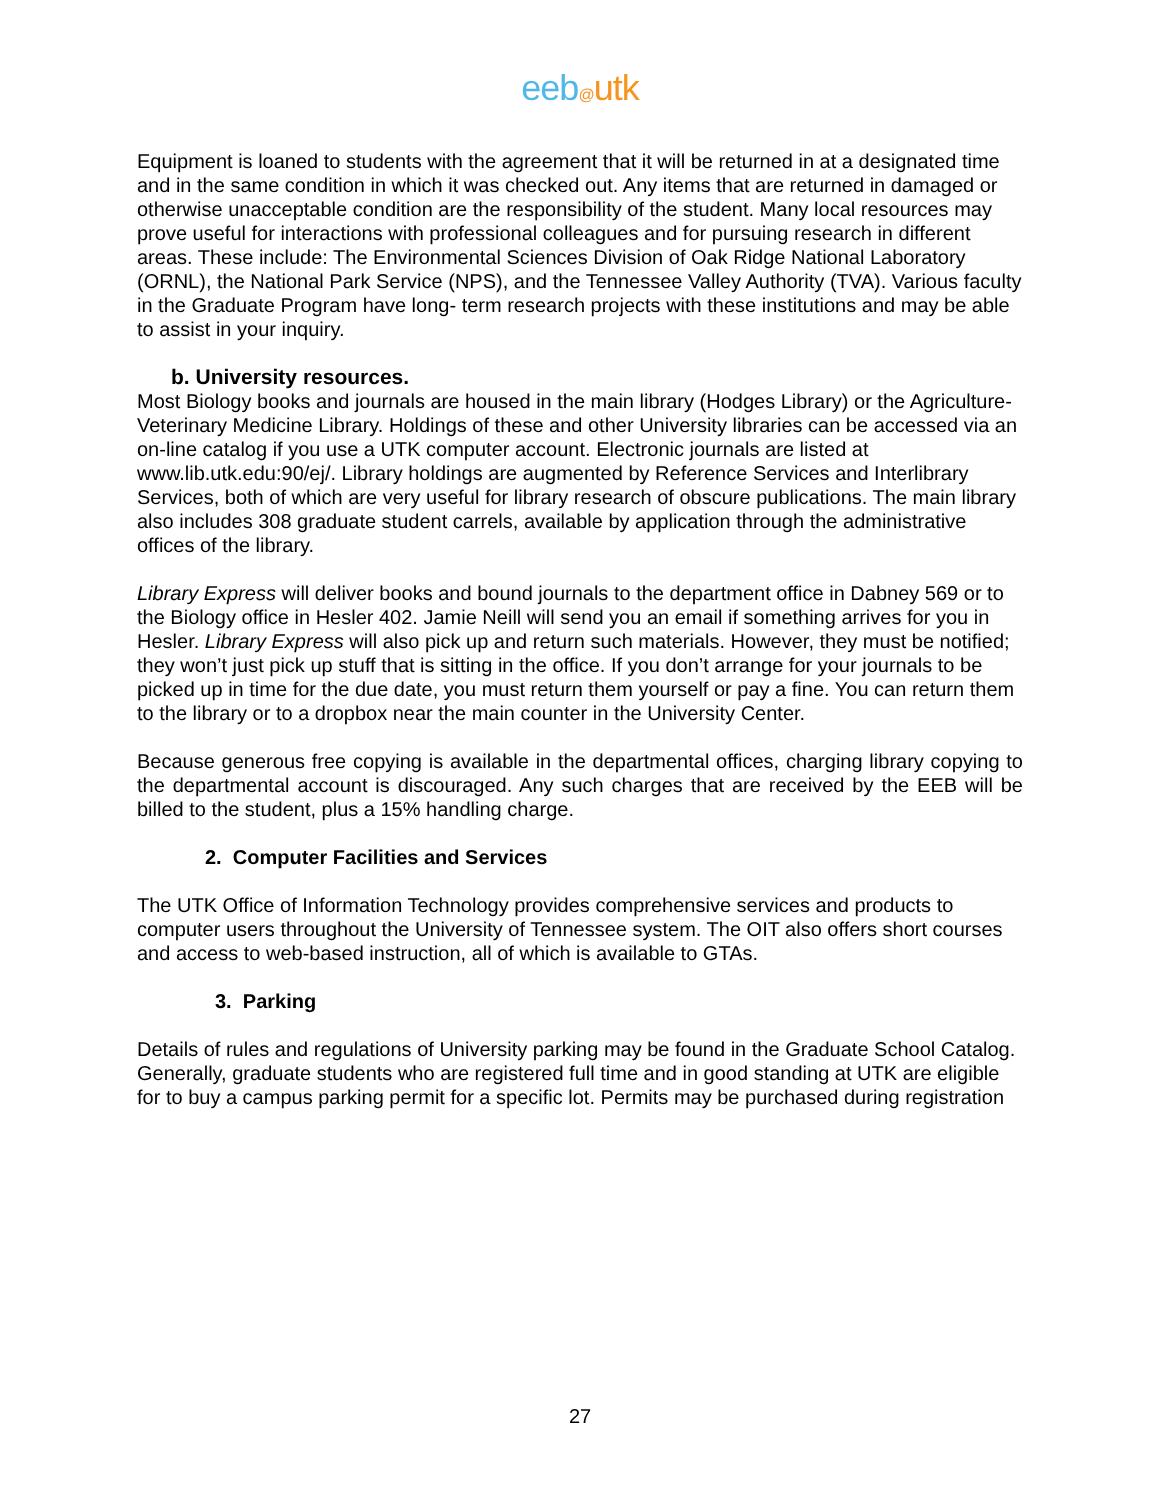eeb@utk
Equipment is loaned to students with the agreement that it will be returned in at a designated time and in the same condition in which it was checked out. Any items that are returned in damaged or otherwise unacceptable condition are the responsibility of the student. Many local resources may prove useful for interactions with professional colleagues and for pursuing research in different areas. These include: The Environmental Sciences Division of Oak Ridge National Laboratory (ORNL), the National Park Service (NPS), and the Tennessee Valley Authority (TVA). Various faculty in the Graduate Program have long- term research projects with these institutions and may be able to assist in your inquiry.
b. University resources.
Most Biology books and journals are housed in the main library (Hodges Library) or the Agriculture-Veterinary Medicine Library. Holdings of these and other University libraries can be accessed via an on-line catalog if you use a UTK computer account. Electronic journals are listed at www.lib.utk.edu:90/ej/. Library holdings are augmented by Reference Services and Interlibrary Services, both of which are very useful for library research of obscure publications. The main library also includes 308 graduate student carrels, available by application through the administrative offices of the library.
Library Express will deliver books and bound journals to the department office in Dabney 569 or to the Biology office in Hesler 402. Jamie Neill will send you an email if something arrives for you in Hesler. Library Express will also pick up and return such materials. However, they must be notified; they won’t just pick up stuff that is sitting in the office. If you don’t arrange for your journals to be picked up in time for the due date, you must return them yourself or pay a fine. You can return them to the library or to a dropbox near the main counter in the University Center.
Because generous free copying is available in the departmental offices, charging library copying to the departmental account is discouraged. Any such charges that are received by the EEB will be billed to the student, plus a 15% handling charge.
2. Computer Facilities and Services
The UTK Office of Information Technology provides comprehensive services and products to computer users throughout the University of Tennessee system. The OIT also offers short courses and access to web-based instruction, all of which is available to GTAs.
3. Parking
Details of rules and regulations of University parking may be found in the Graduate School Catalog. Generally, graduate students who are registered full time and in good standing at UTK are eligible for to buy a campus parking permit for a specific lot. Permits may be purchased during registration
27